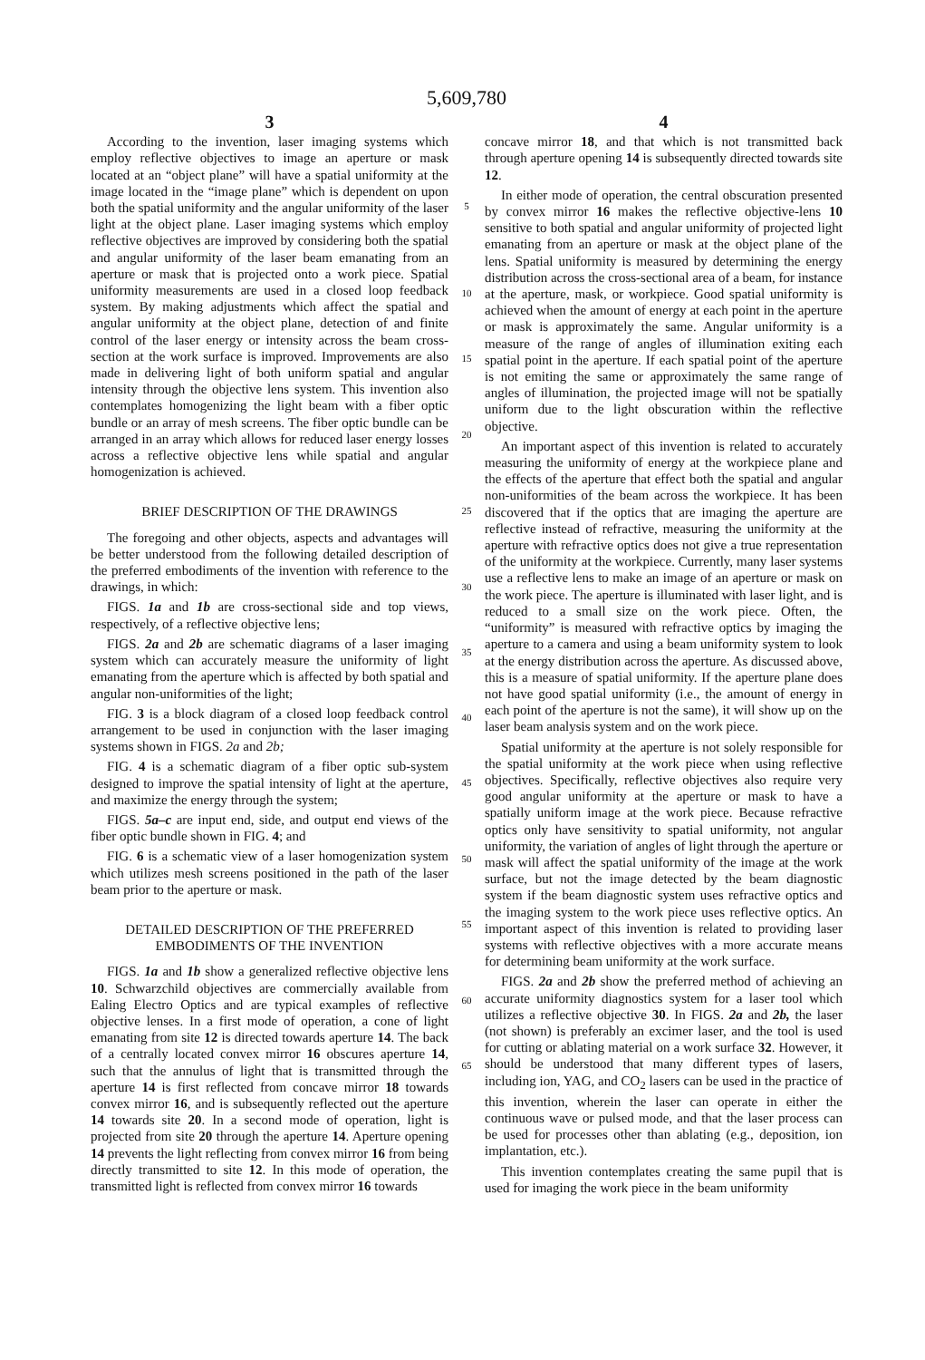5,609,780
3
According to the invention, laser imaging systems which employ reflective objectives to image an aperture or mask located at an “object plane” will have a spatial uniformity at the image located in the “image plane” which is dependent on upon both the spatial uniformity and the angular uniformity of the laser light at the object plane. Laser imaging systems which employ reflective objectives are improved by considering both the spatial and angular uniformity of the laser beam emanating from an aperture or mask that is projected onto a work piece. Spatial uniformity measurements are used in a closed loop feedback system. By making adjustments which affect the spatial and angular uniformity at the object plane, detection of and finite control of the laser energy or intensity across the beam cross-section at the work surface is improved. Improvements are also made in delivering light of both uniform spatial and angular intensity through the objective lens system. This invention also contemplates homogenizing the light beam with a fiber optic bundle or an array of mesh screens. The fiber optic bundle can be arranged in an array which allows for reduced laser energy losses across a reflective objective lens while spatial and angular homogenization is achieved.
BRIEF DESCRIPTION OF THE DRAWINGS
The foregoing and other objects, aspects and advantages will be better understood from the following detailed description of the preferred embodiments of the invention with reference to the drawings, in which:
FIGS. 1a and 1b are cross-sectional side and top views, respectively, of a reflective objective lens;
FIGS. 2a and 2b are schematic diagrams of a laser imaging system which can accurately measure the uniformity of light emanating from the aperture which is affected by both spatial and angular non-uniformities of the light;
FIG. 3 is a block diagram of a closed loop feedback control arrangement to be used in conjunction with the laser imaging systems shown in FIGS. 2a and 2b;
FIG. 4 is a schematic diagram of a fiber optic sub-system designed to improve the spatial intensity of light at the aperture, and maximize the energy through the system;
FIGS. 5a–c are input end, side, and output end views of the fiber optic bundle shown in FIG. 4; and
FIG. 6 is a schematic view of a laser homogenization system which utilizes mesh screens positioned in the path of the laser beam prior to the aperture or mask.
DETAILED DESCRIPTION OF THE PREFERRED EMBODIMENTS OF THE INVENTION
FIGS. 1a and 1b show a generalized reflective objective lens 10. Schwarzchild objectives are commercially available from Ealing Electro Optics and are typical examples of reflective objective lenses. In a first mode of operation, a cone of light emanating from site 12 is directed towards aperture 14. The back of a centrally located convex mirror 16 obscures aperture 14, such that the annulus of light that is transmitted through the aperture 14 is first reflected from concave mirror 18 towards convex mirror 16, and is subsequently reflected out the aperture 14 towards site 20. In a second mode of operation, light is projected from site 20 through the aperture 14. Aperture opening 14 prevents the light reflecting from convex mirror 16 from being directly transmitted to site 12. In this mode of operation, the transmitted light is reflected from convex mirror 16 towards
5
10
15
20
25
30
35
40
45
50
55
60
65
4
concave mirror 18, and that which is not transmitted back through aperture opening 14 is subsequently directed towards site 12.
In either mode of operation, the central obscuration presented by convex mirror 16 makes the reflective objective-lens 10 sensitive to both spatial and angular uniformity of projected light emanating from an aperture or mask at the object plane of the lens. Spatial uniformity is measured by determining the energy distribution across the cross-sectional area of a beam, for instance at the aperture, mask, or workpiece. Good spatial uniformity is achieved when the amount of energy at each point in the aperture or mask is approximately the same. Angular uniformity is a measure of the range of angles of illumination exiting each spatial point in the aperture. If each spatial point of the aperture is not emiting the same or approximately the same range of angles of illumination, the projected image will not be spatially uniform due to the light obscuration within the reflective objective.
An important aspect of this invention is related to accurately measuring the uniformity of energy at the workpiece plane and the effects of the aperture that effect both the spatial and angular non-uniformities of the beam across the workpiece. It has been discovered that if the optics that are imaging the aperture are reflective instead of refractive, measuring the uniformity at the aperture with refractive optics does not give a true representation of the uniformity at the workpiece. Currently, many laser systems use a reflective lens to make an image of an aperture or mask on the work piece. The aperture is illuminated with laser light, and is reduced to a small size on the work piece. Often, the “uniformity” is measured with refractive optics by imaging the aperture to a camera and using a beam uniformity system to look at the energy distribution across the aperture. As discussed above, this is a measure of spatial uniformity. If the aperture plane does not have good spatial uniformity (i.e., the amount of energy in each point of the aperture is not the same), it will show up on the laser beam analysis system and on the work piece.
Spatial uniformity at the aperture is not solely responsible for the spatial uniformity at the work piece when using reflective objectives. Specifically, reflective objectives also require very good angular uniformity at the aperture or mask to have a spatially uniform image at the work piece. Because refractive optics only have sensitivity to spatial uniformity, not angular uniformity, the variation of angles of light through the aperture or mask will affect the spatial uniformity of the image at the work surface, but not the image detected by the beam diagnostic system if the beam diagnostic system uses refractive optics and the imaging system to the work piece uses reflective optics. An important aspect of this invention is related to providing laser systems with reflective objectives with a more accurate means for determining beam uniformity at the work surface.
FIGS. 2a and 2b show the preferred method of achieving an accurate uniformity diagnostics system for a laser tool which utilizes a reflective objective 30. In FIGS. 2a and 2b, the laser (not shown) is preferably an excimer laser, and the tool is used for cutting or ablating material on a work surface 32. However, it should be understood that many different types of lasers, including ion, YAG, and CO<sub>2</sub> lasers can be used in the practice of this invention, wherein the laser can operate in either the continuous wave or pulsed mode, and that the laser process can be used for processes other than ablating (e.g., deposition, ion implantation, etc.).
This invention contemplates creating the same pupil that is used for imaging the work piece in the beam uniformity